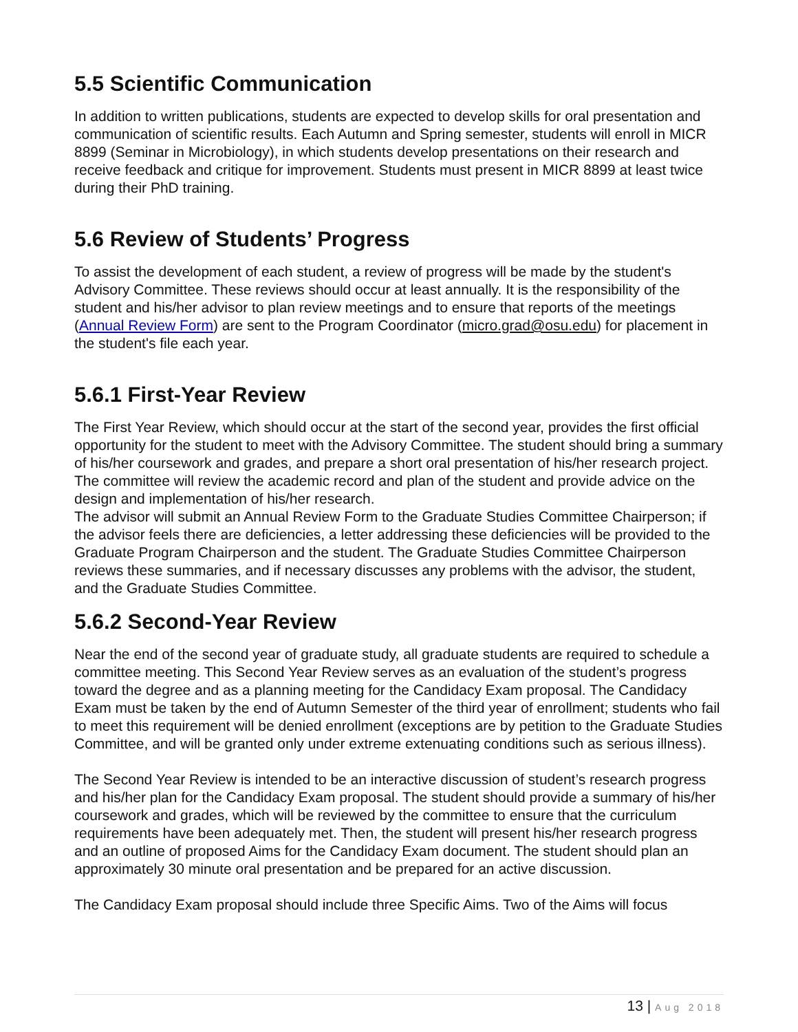5.5 Scientific Communication
In addition to written publications, students are expected to develop skills for oral presentation and communication of scientific results. Each Autumn and Spring semester, students will enroll in MICR 8899 (Seminar in Microbiology), in which students develop presentations on their research and receive feedback and critique for improvement. Students must present in MICR 8899 at least twice during their PhD training.
5.6 Review of Students’ Progress
To assist the development of each student, a review of progress will be made by the student's Advisory Committee. These reviews should occur at least annually. It is the responsibility of the student and his/her advisor to plan review meetings and to ensure that reports of the meetings (Annual Review Form) are sent to the Program Coordinator (micro.grad@osu.edu) for placement in the student's file each year.
5.6.1 First-Year Review
The First Year Review, which should occur at the start of the second year, provides the first official opportunity for the student to meet with the Advisory Committee. The student should bring a summary of his/her coursework and grades, and prepare a short oral presentation of his/her research project. The committee will review the academic record and plan of the student and provide advice on the design and implementation of his/her research.
The advisor will submit an Annual Review Form to the Graduate Studies Committee Chairperson; if the advisor feels there are deficiencies, a letter addressing these deficiencies will be provided to the Graduate Program Chairperson and the student. The Graduate Studies Committee Chairperson reviews these summaries, and if necessary discusses any problems with the advisor, the student, and the Graduate Studies Committee.
5.6.2 Second-Year Review
Near the end of the second year of graduate study, all graduate students are required to schedule a committee meeting. This Second Year Review serves as an evaluation of the student’s progress toward the degree and as a planning meeting for the Candidacy Exam proposal. The Candidacy Exam must be taken by the end of Autumn Semester of the third year of enrollment; students who fail to meet this requirement will be denied enrollment (exceptions are by petition to the Graduate Studies Committee, and will be granted only under extreme extenuating conditions such as serious illness).
The Second Year Review is intended to be an interactive discussion of student’s research progress and his/her plan for the Candidacy Exam proposal. The student should provide a summary of his/her coursework and grades, which will be reviewed by the committee to ensure that the curriculum requirements have been adequately met. Then, the student will present his/her research progress and an outline of proposed Aims for the Candidacy Exam document. The student should plan an approximately 30 minute oral presentation and be prepared for an active discussion.
The Candidacy Exam proposal should include three Specific Aims. Two of the Aims will focus
13 | Aug 2018